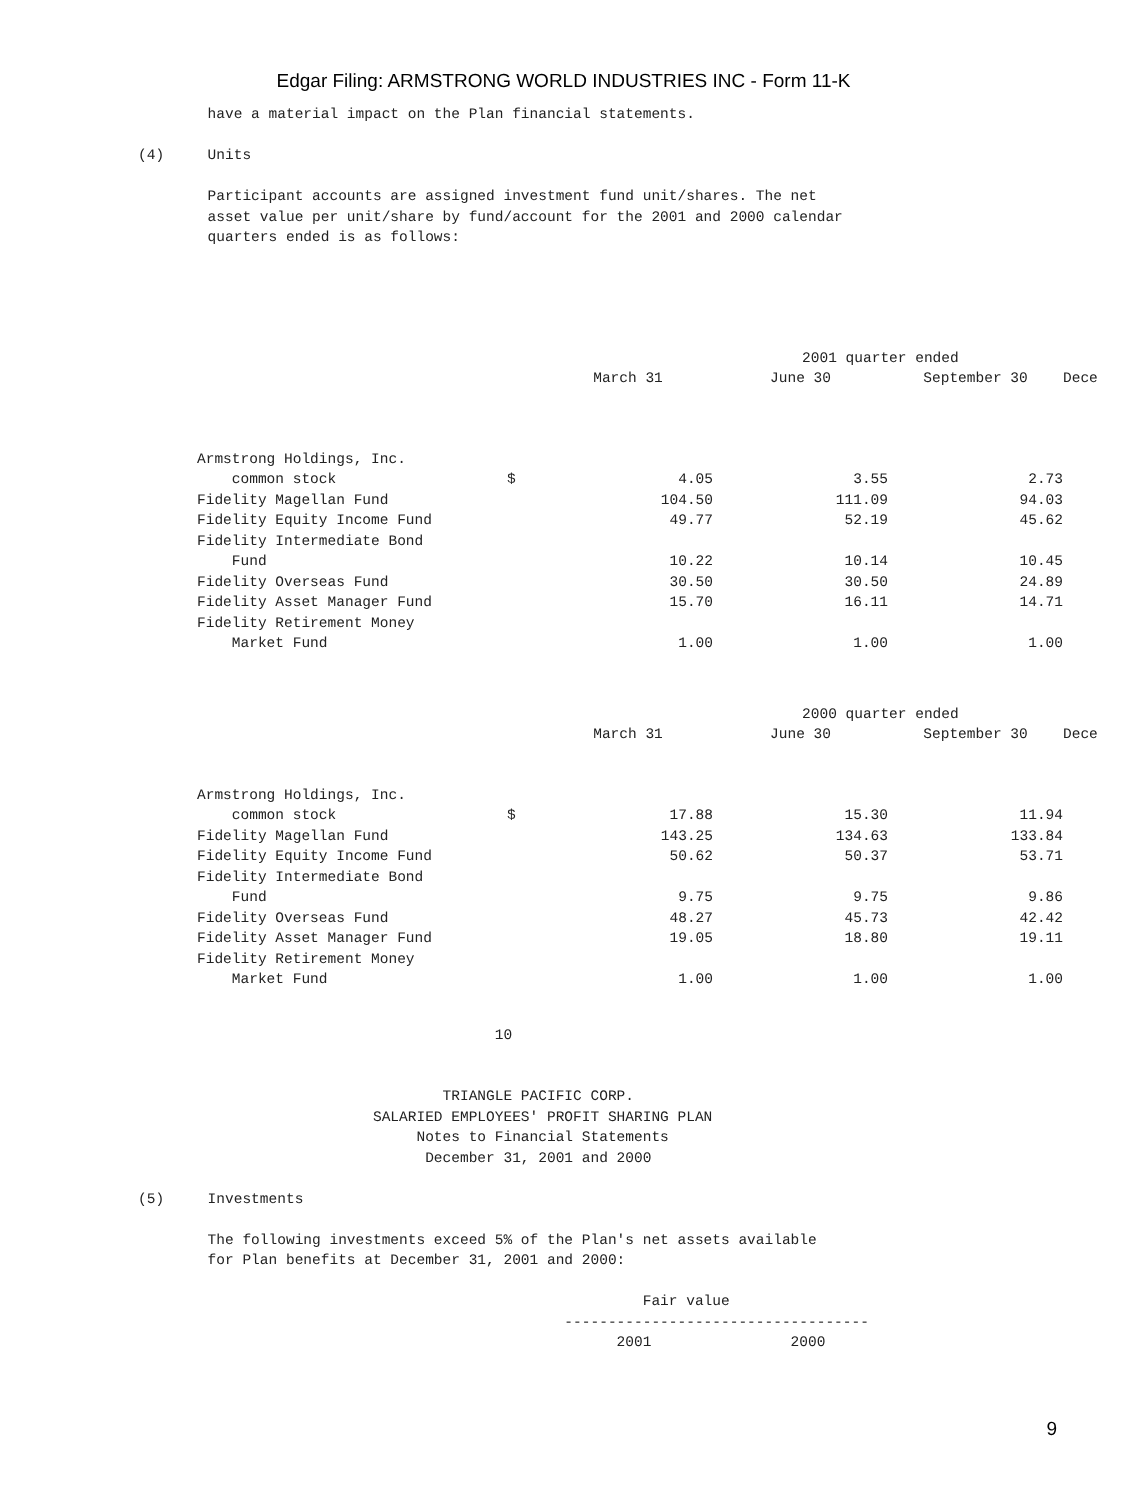Edgar Filing: ARMSTRONG WORLD INDUSTRIES INC - Form 11-K
        have a material impact on the Plan financial statements.

(4)     Units

        Participant accounts are assigned investment fund unit/shares. The net
        asset value per unit/share by fund/account for the 2001 and 2000 calendar
        quarters ended is as follows:
| | | 2001 quarter ended | | | |
| --- | --- | --- | --- | --- | --- |
| | | March 31 | June 30 | September 30 | Dece |
| Armstrong Holdings, Inc. | | | | | |
| common stock | $ | 4.05 | 3.55 | 2.73 | |
| Fidelity Magellan Fund | | 104.50 | 111.09 | 94.03 | |
| Fidelity Equity Income Fund | | 49.77 | 52.19 | 45.62 | |
| Fidelity Intermediate Bond | | | | | |
| Fund | | 10.22 | 10.14 | 10.45 | |
| Fidelity Overseas Fund | | 30.50 | 30.50 | 24.89 | |
| Fidelity Asset Manager Fund | | 15.70 | 16.11 | 14.71 | |
| Fidelity Retirement Money | | | | | |
| Market Fund | | 1.00 | 1.00 | 1.00 | |
| | | 2000 quarter ended | | | |
| | | March 31 | June 30 | September 30 | Dece |
| Armstrong Holdings, Inc. | | | | | |
| common stock | $ | 17.88 | 15.30 | 11.94 | |
| Fidelity Magellan Fund | | 143.25 | 134.63 | 133.84 | |
| Fidelity Equity Income Fund | | 50.62 | 50.37 | 53.71 | |
| Fidelity Intermediate Bond | | | | | |
| Fund | | 9.75 | 9.75 | 9.86 | |
| Fidelity Overseas Fund | | 48.27 | 45.73 | 42.42 | |
| Fidelity Asset Manager Fund | | 19.05 | 18.80 | 19.11 | |
| Fidelity Retirement Money | | | | | |
| Market Fund | | 1.00 | 1.00 | 1.00 | |
                                         10


                                   TRIANGLE PACIFIC CORP.
                           SALARIED EMPLOYEES' PROFIT SHARING PLAN
                                Notes to Financial Statements
                                 December 31, 2001 and 2000

(5)     Investments

        The following investments exceed 5% of the Plan's net assets available
        for Plan benefits at December 31, 2001 and 2000:

                                                          Fair value
                                                 -----------------------------------
                                                       2001                2000
9